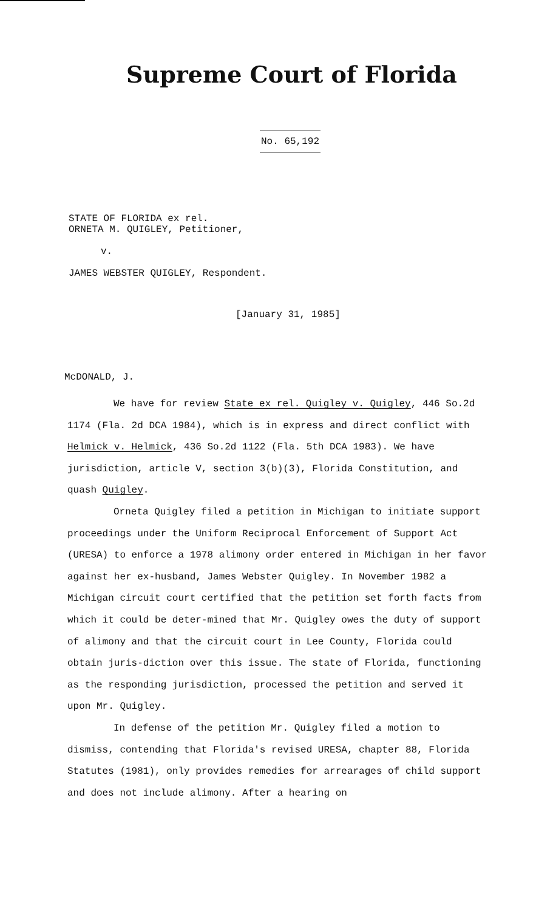Supreme Court of Florida
No. 65,192
STATE OF FLORIDA ex rel.
ORNETA M. QUIGLEY, Petitioner,
v.
JAMES WEBSTER QUIGLEY, Respondent.
[January 31, 1985]
McDONALD, J.
We have for review State ex rel. Quigley v. Quigley, 446 So.2d 1174 (Fla. 2d DCA 1984), which is in express and direct conflict with Helmick v. Helmick, 436 So.2d 1122 (Fla. 5th DCA 1983). We have jurisdiction, article V, section 3(b)(3), Florida Constitution, and quash Quigley.
Orneta Quigley filed a petition in Michigan to initiate support proceedings under the Uniform Reciprocal Enforcement of Support Act (URESA) to enforce a 1978 alimony order entered in Michigan in her favor against her ex-husband, James Webster Quigley. In November 1982 a Michigan circuit court certified that the petition set forth facts from which it could be deter-mined that Mr. Quigley owes the duty of support of alimony and that the circuit court in Lee County, Florida could obtain juris-diction over this issue. The state of Florida, functioning as the responding jurisdiction, processed the petition and served it upon Mr. Quigley.
In defense of the petition Mr. Quigley filed a motion to dismiss, contending that Florida's revised URESA, chapter 88, Florida Statutes (1981), only provides remedies for arrearages of child support and does not include alimony. After a hearing on